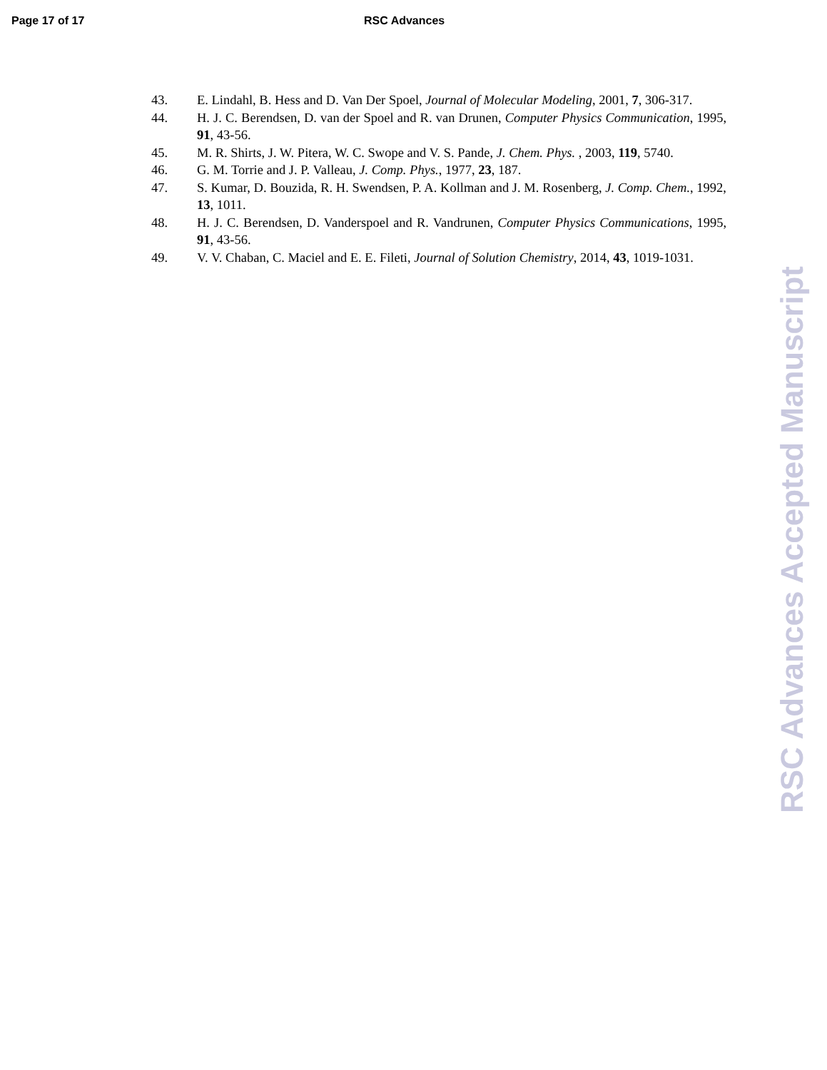Page 17 of 17 RSC Advances
43. E. Lindahl, B. Hess and D. Van Der Spoel, Journal of Molecular Modeling, 2001, 7, 306-317.
44. H. J. C. Berendsen, D. van der Spoel and R. van Drunen, Computer Physics Communication, 1995, 91, 43-56.
45. M. R. Shirts, J. W. Pitera, W. C. Swope and V. S. Pande, J. Chem. Phys. , 2003, 119, 5740.
46. G. M. Torrie and J. P. Valleau, J. Comp. Phys., 1977, 23, 187.
47. S. Kumar, D. Bouzida, R. H. Swendsen, P. A. Kollman and J. M. Rosenberg, J. Comp. Chem., 1992, 13, 1011.
48. H. J. C. Berendsen, D. Vanderspoel and R. Vandrunen, Computer Physics Communications, 1995, 91, 43-56.
49. V. V. Chaban, C. Maciel and E. E. Fileti, Journal of Solution Chemistry, 2014, 43, 1019-1031.
RSC Advances Accepted Manuscript